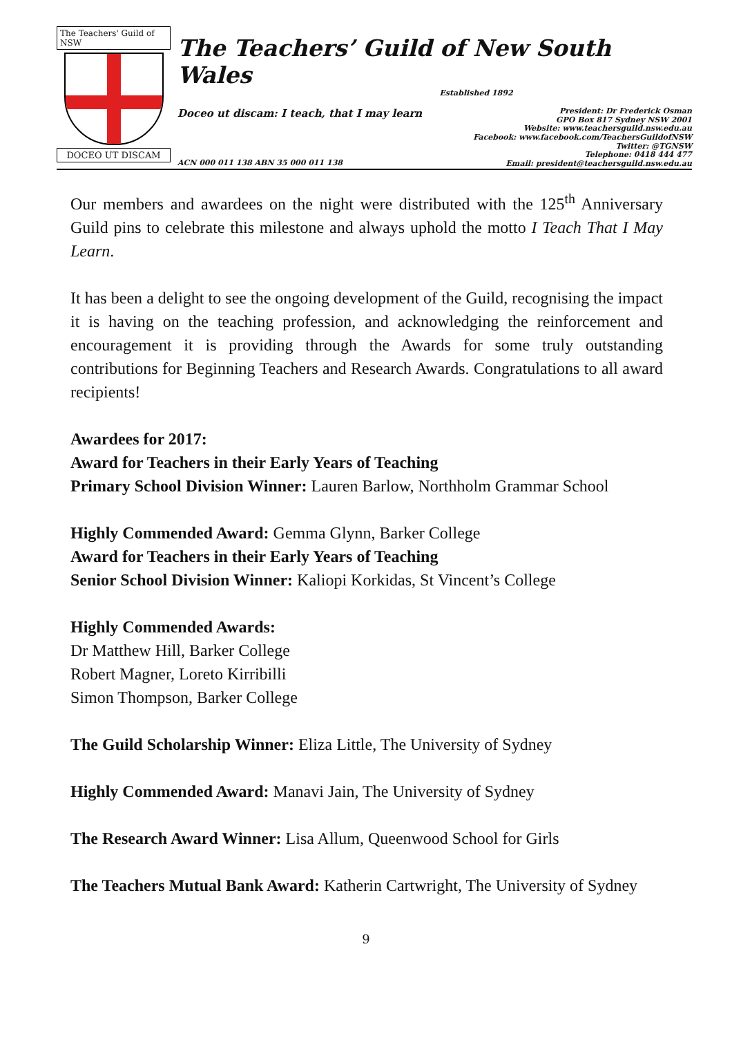The Teachers' Guild of NSW
DOCEO UT DISCAM
The Teachers’ Guild of New South Wales
Established 1892
Doceo ut discam: I teach, that I may learn
President: Dr Frederick Osman
GPO Box 817 Sydney NSW 2001
Website: www.teachersguild.nsw.edu.au
Facebook: www.facebook.com/TeachersGuildofNSW
Twitter: @TGNSW
Telephone: 0418 444 477
Email: president@teachersguild.nsw.edu.au
ACN 000 011 138 ABN 35 000 011 138
Our members and awardees on the night were distributed with the 125<sup>th</sup> Anniversary Guild pins to celebrate this milestone and always uphold the motto I Teach That I May Learn.
It has been a delight to see the ongoing development of the Guild, recognising the impact it is having on the teaching profession, and acknowledging the reinforcement and encouragement it is providing through the Awards for some truly outstanding contributions for Beginning Teachers and Research Awards. Congratulations to all award recipients!
Awardees for 2017:
Award for Teachers in their Early Years of Teaching
Primary School Division Winner: Lauren Barlow, Northholm Grammar School
Highly Commended Award: Gemma Glynn, Barker College
Award for Teachers in their Early Years of Teaching
Senior School Division Winner: Kaliopi Korkidas, St Vincent’s College
Highly Commended Awards:
Dr Matthew Hill, Barker College
Robert Magner, Loreto Kirribilli
Simon Thompson, Barker College
The Guild Scholarship Winner: Eliza Little, The University of Sydney
Highly Commended Award: Manavi Jain, The University of Sydney
The Research Award Winner: Lisa Allum, Queenwood School for Girls
The Teachers Mutual Bank Award: Katherin Cartwright, The University of Sydney
9